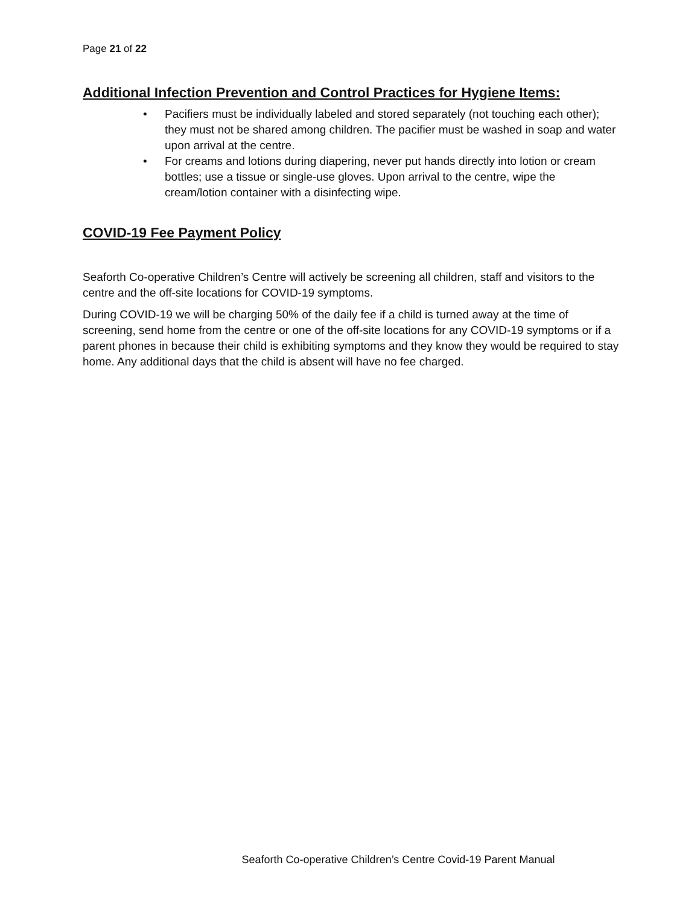Page 21 of 22
Additional Infection Prevention and Control Practices for Hygiene Items:
• Pacifiers must be individually labeled and stored separately (not touching each other); they must not be shared among children. The pacifier must be washed in soap and water upon arrival at the centre.
• For creams and lotions during diapering, never put hands directly into lotion or cream bottles; use a tissue or single-use gloves. Upon arrival to the centre, wipe the cream/lotion container with a disinfecting wipe.
COVID-19 Fee Payment Policy
Seaforth Co-operative Children’s Centre will actively be screening all children, staff and visitors to the centre and the off-site locations for COVID-19 symptoms.
During COVID-19 we will be charging 50% of the daily fee if a child is turned away at the time of screening, send home from the centre or one of the off-site locations for any COVID-19 symptoms or if a parent phones in because their child is exhibiting symptoms and they know they would be required to stay home. Any additional days that the child is absent will have no fee charged.
Seaforth Co-operative Children’s Centre Covid-19 Parent Manual